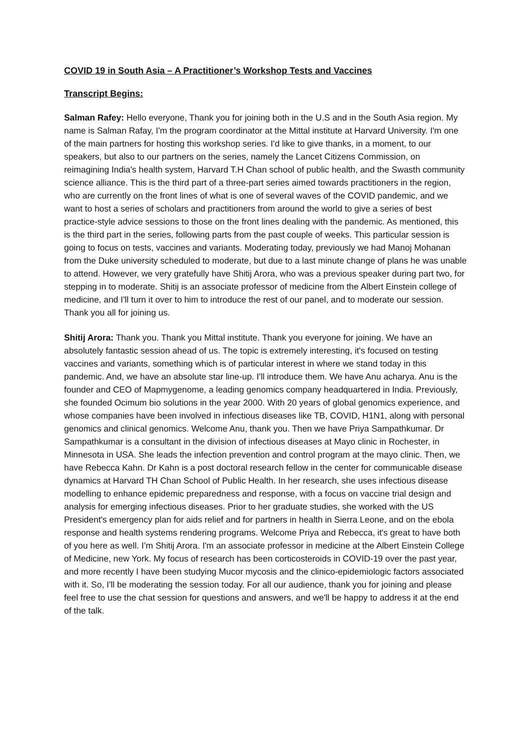COVID 19 in South Asia – A Practitioner’s Workshop Tests and Vaccines
Transcript Begins:
Salman Rafey: Hello everyone, Thank you for joining both in the U.S and in the South Asia region. My name is Salman Rafay, I'm the program coordinator at the Mittal institute at Harvard University. I'm one of the main partners for hosting this workshop series. I'd like to give thanks, in a moment, to our speakers, but also to our partners on the series, namely the Lancet Citizens Commission, on reimagining India's health system, Harvard T.H Chan school of public health, and the Swasth community science alliance. This is the third part of a three-part series aimed towards practitioners in the region, who are currently on the front lines of what is one of several waves of the COVID pandemic, and we want to host a series of scholars and practitioners from around the world to give a series of best practice-style advice sessions to those on the front lines dealing with the pandemic. As mentioned, this is the third part in the series, following parts from the past couple of weeks. This particular session is going to focus on tests, vaccines and variants. Moderating today, previously we had Manoj Mohanan from the Duke university scheduled to moderate, but due to a last minute change of plans he was unable to attend. However, we very gratefully have Shitij Arora, who was a previous speaker during part two, for stepping in to moderate. Shitij is an associate professor of medicine from the Albert Einstein college of medicine, and I'll turn it over to him to introduce the rest of our panel, and to moderate our session. Thank you all for joining us.
Shitij Arora: Thank you. Thank you Mittal institute. Thank you everyone for joining. We have an absolutely fantastic session ahead of us. The topic is extremely interesting, it's focused on testing vaccines and variants, something which is of particular interest in where we stand today in this pandemic. And, we have an absolute star line-up. I'll introduce them. We have Anu acharya. Anu is the founder and CEO of Mapmygenome, a leading genomics company headquartered in India. Previously, she founded Ocimum bio solutions in the year 2000. With 20 years of global genomics experience, and whose companies have been involved in infectious diseases like TB, COVID, H1N1, along with personal genomics and clinical genomics. Welcome Anu, thank you. Then we have Priya Sampathkumar. Dr Sampathkumar is a consultant in the division of infectious diseases at Mayo clinic in Rochester, in Minnesota in USA. She leads the infection prevention and control program at the mayo clinic. Then, we have Rebecca Kahn. Dr Kahn is a post doctoral research fellow in the center for communicable disease dynamics at Harvard TH Chan School of Public Health. In her research, she uses infectious disease modelling to enhance epidemic preparedness and response, with a focus on vaccine trial design and analysis for emerging infectious diseases. Prior to her graduate studies, she worked with the US President's emergency plan for aids relief and for partners in health in Sierra Leone, and on the ebola response and health systems rendering programs. Welcome Priya and Rebecca, it's great to have both of you here as well. I’m Shitij Arora. I'm an associate professor in medicine at the Albert Einstein College of Medicine, new York. My focus of research has been corticosteroids in COVID-19 over the past year, and more recently I have been studying Mucor mycosis and the clinico-epidemiologic factors associated with it. So, I'll be moderating the session today. For all our audience, thank you for joining and please feel free to use the chat session for questions and answers, and we'll be happy to address it at the end of the talk.